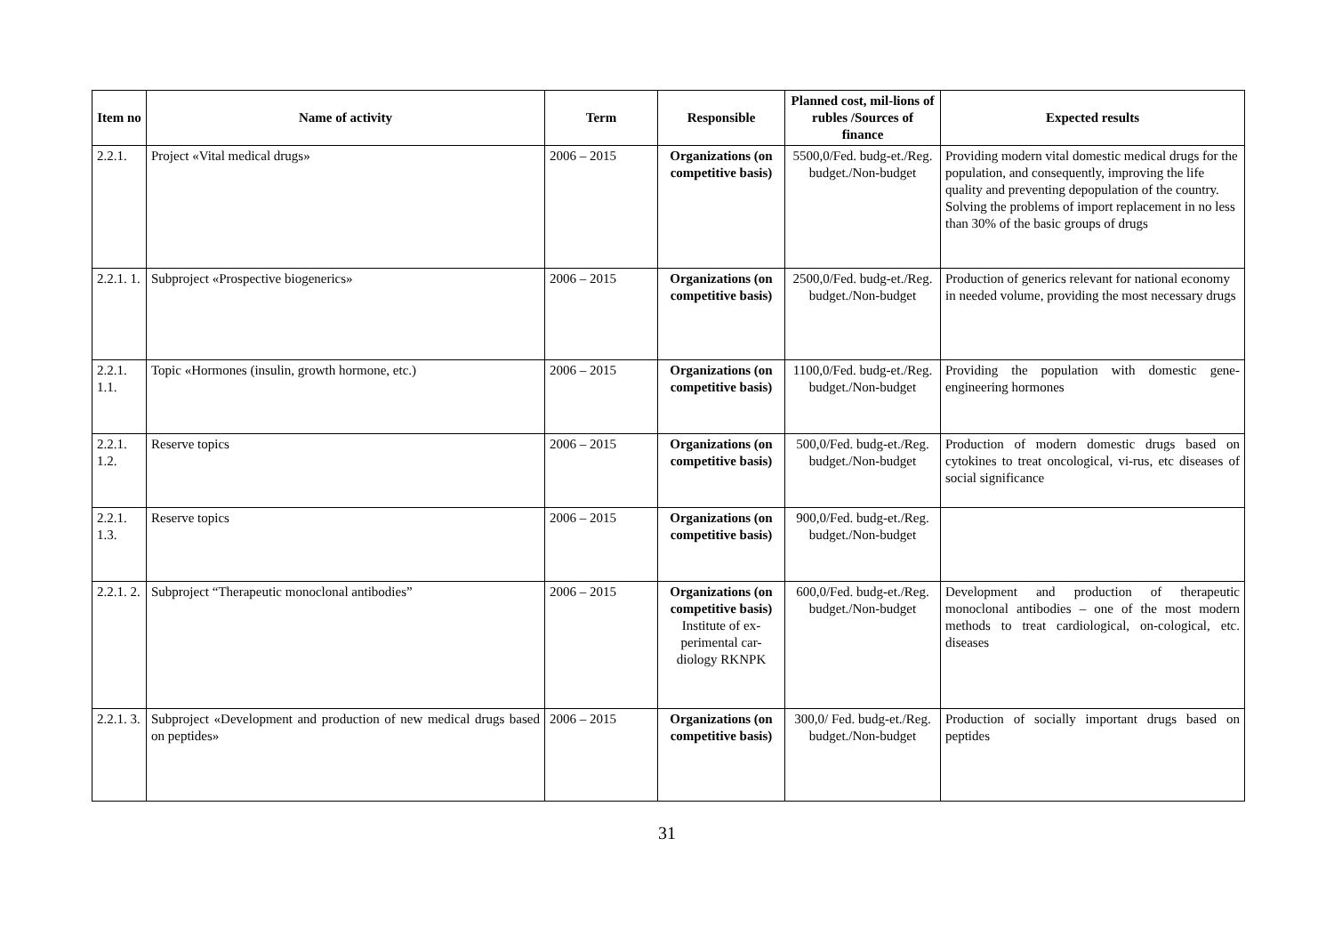| Item no | Name of activity | Term | Responsible | Planned cost, mil-lions of rubles /Sources of finance | Expected results |
| --- | --- | --- | --- | --- | --- |
| 2.2.1. | Project «Vital medical drugs» | 2006 – 2015 | Organizations (on competitive basis) | 5500,0/Fed. budg-et./Reg. budget./Non-budget | Providing modern vital domestic medical drugs for the population, and consequently, improving the life quality and preventing depopulation of the country. Solving the problems of import replacement in no less than 30% of the basic groups of drugs |
| 2.2.1. 1. | Subproject «Prospective biogenerics» | 2006 – 2015 | Organizations (on competitive basis) | 2500,0/Fed. budg-et./Reg. budget./Non-budget | Production of generics relevant for national economy in needed volume, providing the most necessary drugs |
| 2.2.1. 1.1. | Topic «Hormones (insulin, growth hormone, etc.) | 2006 – 2015 | Organizations (on competitive basis) | 1100,0/Fed. budg-et./Reg. budget./Non-budget | Providing the population with domestic gene-engineering hormones |
| 2.2.1. 1.2. | Reserve topics | 2006 – 2015 | Organizations (on competitive basis) | 500,0/Fed. budg-et./Reg. budget./Non-budget | Production of modern domestic drugs based on cytokines to treat oncological, vi-rus, etc diseases of social significance |
| 2.2.1. 1.3. | Reserve topics | 2006 – 2015 | Organizations (on competitive basis) | 900,0/Fed. budg-et./Reg. budget./Non-budget | |
| 2.2.1. 2. | Subproject “Therapeutic monoclonal antibodies” | 2006 – 2015 | Organizations (on competitive basis) Institute of ex-perimental car-diology RKNPK | 600,0/Fed. budg-et./Reg. budget./Non-budget | Development and production of therapeutic monoclonal antibodies – one of the most modern methods to treat cardiological, on-cological, etc. diseases |
| 2.2.1. 3. | Subproject «Development and production of new medical drugs based on peptides» | 2006 – 2015 | Organizations (on competitive basis) | 300,0/ Fed. budg-et./Reg. budget./Non-budget | Production of socially important drugs based on peptides |
31